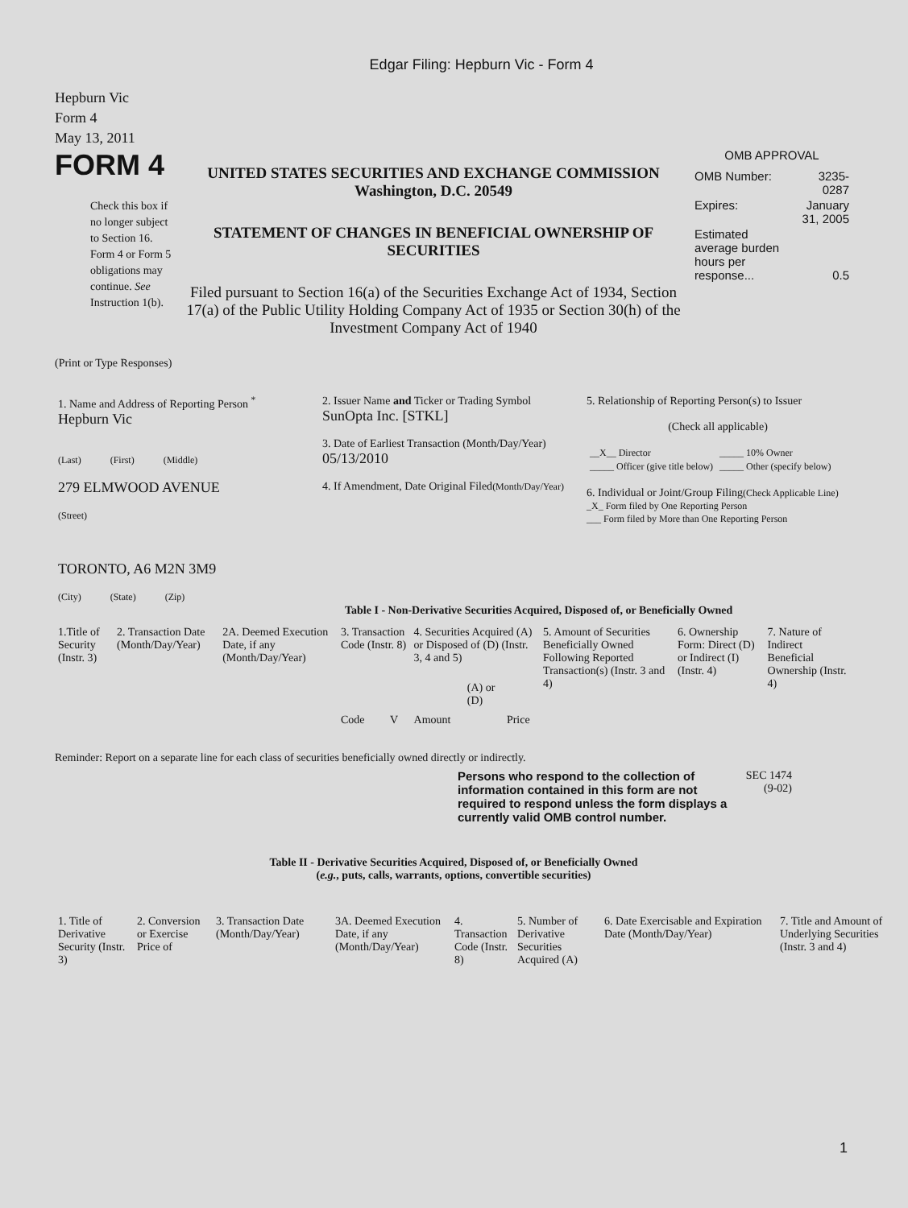Edgar Filing: Hepburn Vic - Form 4
Hepburn Vic
Form 4
May 13, 2011
FORM 4
Check this box if no longer subject to Section 16. Form 4 or Form 5 obligations may continue. See Instruction 1(b).
UNITED STATES SECURITIES AND EXCHANGE COMMISSION
Washington, D.C. 20549
STATEMENT OF CHANGES IN BENEFICIAL OWNERSHIP OF SECURITIES
Filed pursuant to Section 16(a) of the Securities Exchange Act of 1934, Section 17(a) of the Public Utility Holding Company Act of 1935 or Section 30(h) of the Investment Company Act of 1940
OMB APPROVAL
| OMB Number: | 3235-0287 |
| Expires: | January 31, 2005 |
| Estimated average burden hours per response... | 0.5 |
(Print or Type Responses)
| 1. Name and Address of Reporting Person <sup>*</sup> Hepburn Vic (Last) (First) (Middle) 279 ELMWOOD AVENUE (Street) TORONTO, A6 M2N 3M9 (City) (State) (Zip) | 2. Issuer Name and Ticker or Trading Symbol SunOpta Inc. [STKL] 3. Date of Earliest Transaction (Month/Day/Year) 05/13/2010 4. If Amendment, Date Original Filed (Month/Day/Year) | 5. Relationship of Reporting Person(s) to Issuer (Check all applicable) / __X__ Director / _____ 10% Owner / / _____ Officer (give title below) / _____ Other (specify below) / 6. Individual or Joint/Group Filing (Check Applicable Line) _X_ Form filed by One Reporting Person ___ Form filed by More than One Reporting Person |
Table I - Non-Derivative Securities Acquired, Disposed of, or Beneficially Owned
| 1.Title of Security (Instr. 3) | 2. Transaction Date (Month/Day/Year) | 2A. Deemed Execution Date, if any (Month/Day/Year) | 3. Transaction Code (Instr. 8) | | 4. Securities Acquired (A) or Disposed of (D) (Instr. 3, 4 and 5) | | | 5. Amount of Securities Beneficially Owned Following Reported Transaction(s) (Instr. 3 and 4) | 6. Ownership Form: Direct (D) or Indirect (I) (Instr. 4) | 7. Nature of Indirect Beneficial Ownership (Instr. 4) |
| --- | --- | --- | --- | --- | --- | --- | --- | --- | --- | --- |
| | | | Code | V | Amount | (A) or (D) | Price | | | |
Reminder: Report on a separate line for each class of securities beneficially owned directly or indirectly.
Persons who respond to the collection of information contained in this form are not required to respond unless the form displays a currently valid OMB control number.
SEC 1474 (9-02)
Table II - Derivative Securities Acquired, Disposed of, or Beneficially Owned
(e.g., puts, calls, warrants, options, convertible securities)
| 1. Title of Derivative Security (Instr. 3) | 2. Conversion or Exercise Price of | 3. Transaction Date (Month/Day/Year) | 3A. Deemed Execution Date, if any (Month/Day/Year) | 4. Transaction Code (Instr. 8) | 5. Number of Derivative Securities Acquired (A) | 6. Date Exercisable and Expiration Date (Month/Day/Year) | 7. Title and Amount of Underlying Securities (Instr. 3 and 4) |
| --- | --- | --- | --- | --- | --- | --- | --- |
1